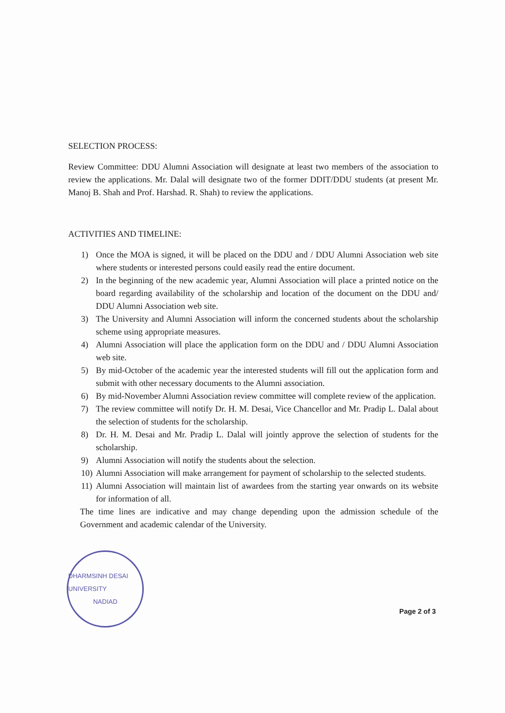SELECTION PROCESS:
Review Committee: DDU Alumni Association will designate at least two members of the association to review the applications. Mr. Dalal will designate two of the former DDIT/DDU students (at present Mr. Manoj B. Shah and Prof. Harshad. R. Shah) to review the applications.
ACTIVITIES AND TIMELINE:
1) Once the MOA is signed, it will be placed on the DDU and / DDU Alumni Association web site where students or interested persons could easily read the entire document.
2) In the beginning of the new academic year, Alumni Association will place a printed notice on the board regarding availability of the scholarship and location of the document on the DDU and/ DDU Alumni Association web site.
3) The University and Alumni Association will inform the concerned students about the scholarship scheme using appropriate measures.
4) Alumni Association will place the application form on the DDU and / DDU Alumni Association web site.
5) By mid-October of the academic year the interested students will fill out the application form and submit with other necessary documents to the Alumni association.
6) By mid-November Alumni Association review committee will complete review of the application.
7) The review committee will notify Dr. H. M. Desai, Vice Chancellor and Mr. Pradip L. Dalal about the selection of students for the scholarship.
8) Dr. H. M. Desai and Mr. Pradip L. Dalal will jointly approve the selection of students for the scholarship.
9) Alumni Association will notify the students about the selection.
10) Alumni Association will make arrangement for payment of scholarship to the selected students.
11) Alumni Association will maintain list of awardees from the starting year onwards on its website for information of all.
The time lines are indicative and may change depending upon the admission schedule of the Government and academic calendar of the University.
DHARMSINH DESAI UNIVERSITY
NADIAD
Page 2 of 3